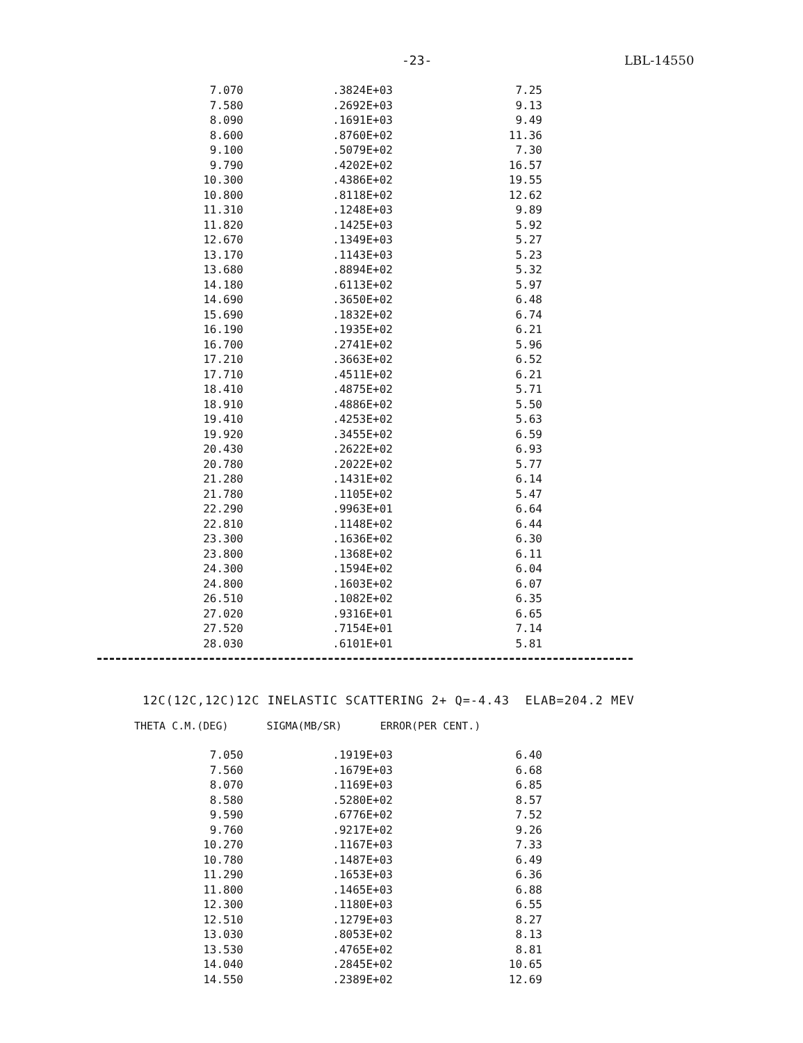-23- LBL-14550
| 7.070 | .3824E+03 | 7.25 |
| 7.580 | .2692E+03 | 9.13 |
| 8.090 | .1691E+03 | 9.49 |
| 8.600 | .8760E+02 | 11.36 |
| 9.100 | .5079E+02 | 7.30 |
| 9.790 | .4202E+02 | 16.57 |
| 10.300 | .4386E+02 | 19.55 |
| 10.800 | .8118E+02 | 12.62 |
| 11.310 | .1248E+03 | 9.89 |
| 11.820 | .1425E+03 | 5.92 |
| 12.670 | .1349E+03 | 5.27 |
| 13.170 | .1143E+03 | 5.23 |
| 13.680 | .8894E+02 | 5.32 |
| 14.180 | .6113E+02 | 5.97 |
| 14.690 | .3650E+02 | 6.48 |
| 15.690 | .1832E+02 | 6.74 |
| 16.190 | .1935E+02 | 6.21 |
| 16.700 | .2741E+02 | 5.96 |
| 17.210 | .3663E+02 | 6.52 |
| 17.710 | .4511E+02 | 6.21 |
| 18.410 | .4875E+02 | 5.71 |
| 18.910 | .4886E+02 | 5.50 |
| 19.410 | .4253E+02 | 5.63 |
| 19.920 | .3455E+02 | 6.59 |
| 20.430 | .2622E+02 | 6.93 |
| 20.780 | .2022E+02 | 5.77 |
| 21.280 | .1431E+02 | 6.14 |
| 21.780 | .1105E+02 | 5.47 |
| 22.290 | .9963E+01 | 6.64 |
| 22.810 | .1148E+02 | 6.44 |
| 23.300 | .1636E+02 | 6.30 |
| 23.800 | .1368E+02 | 6.11 |
| 24.300 | .1594E+02 | 6.04 |
| 24.800 | .1603E+02 | 6.07 |
| 26.510 | .1082E+02 | 6.35 |
| 27.020 | .9316E+01 | 6.65 |
| 27.520 | .7154E+01 | 7.14 |
| 28.030 | .6101E+01 | 5.81 |
12C(12C,12C)12C INELASTIC SCATTERING 2+ Q=-4.43 ELAB=204.2 MEV
THETA C.M.(DEG) SIGMA(MB/SR) ERROR(PER CENT.)
| 7.050 | .1919E+03 | 6.40 |
| 7.560 | .1679E+03 | 6.68 |
| 8.070 | .1169E+03 | 6.85 |
| 8.580 | .5280E+02 | 8.57 |
| 9.590 | .6776E+02 | 7.52 |
| 9.760 | .9217E+02 | 9.26 |
| 10.270 | .1167E+03 | 7.33 |
| 10.780 | .1487E+03 | 6.49 |
| 11.290 | .1653E+03 | 6.36 |
| 11.800 | .1465E+03 | 6.88 |
| 12.300 | .1180E+03 | 6.55 |
| 12.510 | .1279E+03 | 8.27 |
| 13.030 | .8053E+02 | 8.13 |
| 13.530 | .4765E+02 | 8.81 |
| 14.040 | .2845E+02 | 10.65 |
| 14.550 | .2389E+02 | 12.69 |